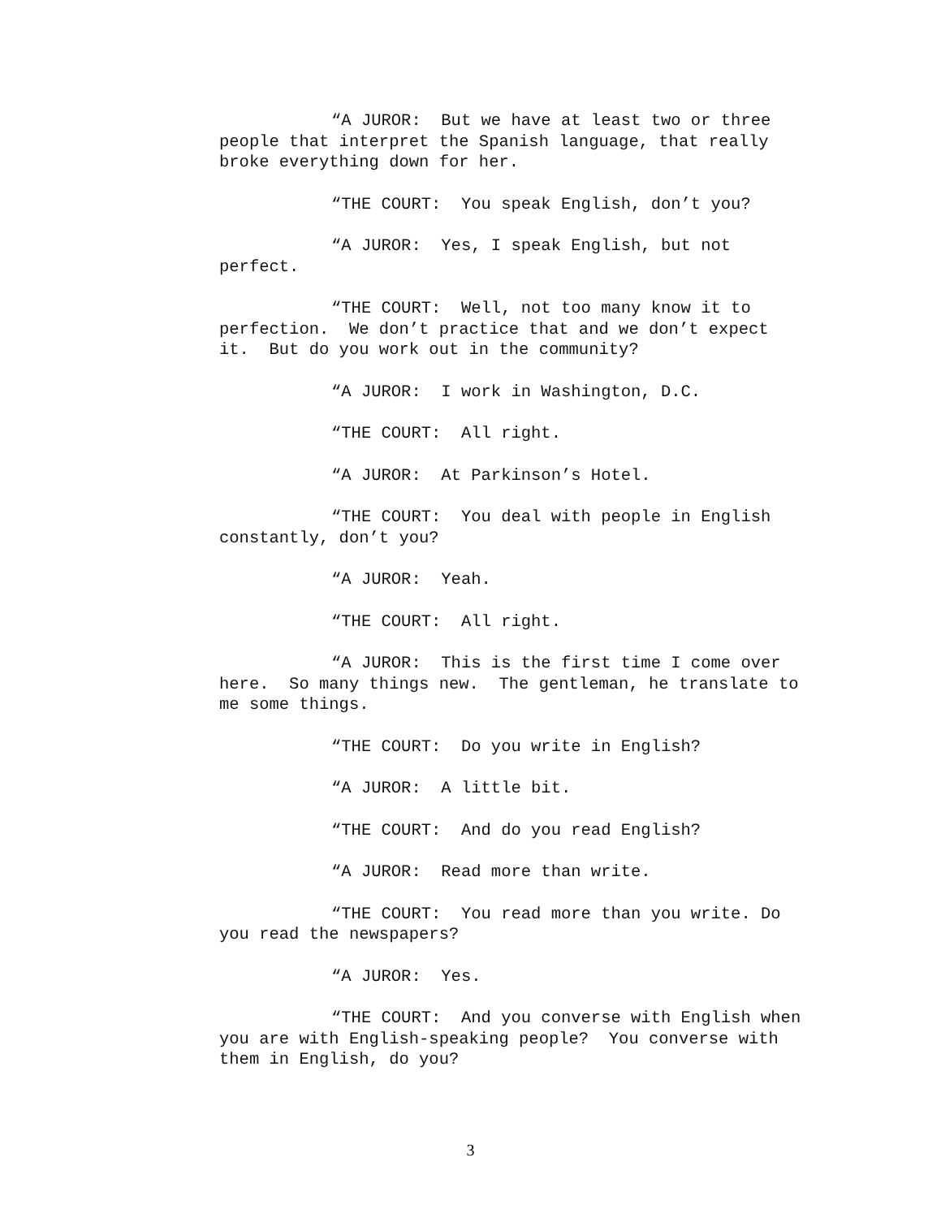“A JUROR: But we have at least two or three people that interpret the Spanish language, that really broke everything down for her.
“THE COURT: You speak English, don’t you?
“A JUROR: Yes, I speak English, but not perfect.
“THE COURT: Well, not too many know it to perfection. We don’t practice that and we don’t expect it. But do you work out in the community?
“A JUROR: I work in Washington, D.C.
“THE COURT: All right.
“A JUROR: At Parkinson’s Hotel.
“THE COURT: You deal with people in English constantly, don’t you?
“A JUROR: Yeah.
“THE COURT: All right.
“A JUROR: This is the first time I come over here. So many things new. The gentleman, he translate to me some things.
“THE COURT: Do you write in English?
“A JUROR: A little bit.
“THE COURT: And do you read English?
“A JUROR: Read more than write.
“THE COURT: You read more than you write. Do you read the newspapers?
“A JUROR: Yes.
“THE COURT: And you converse with English when you are with English-speaking people? You converse with them in English, do you?
3